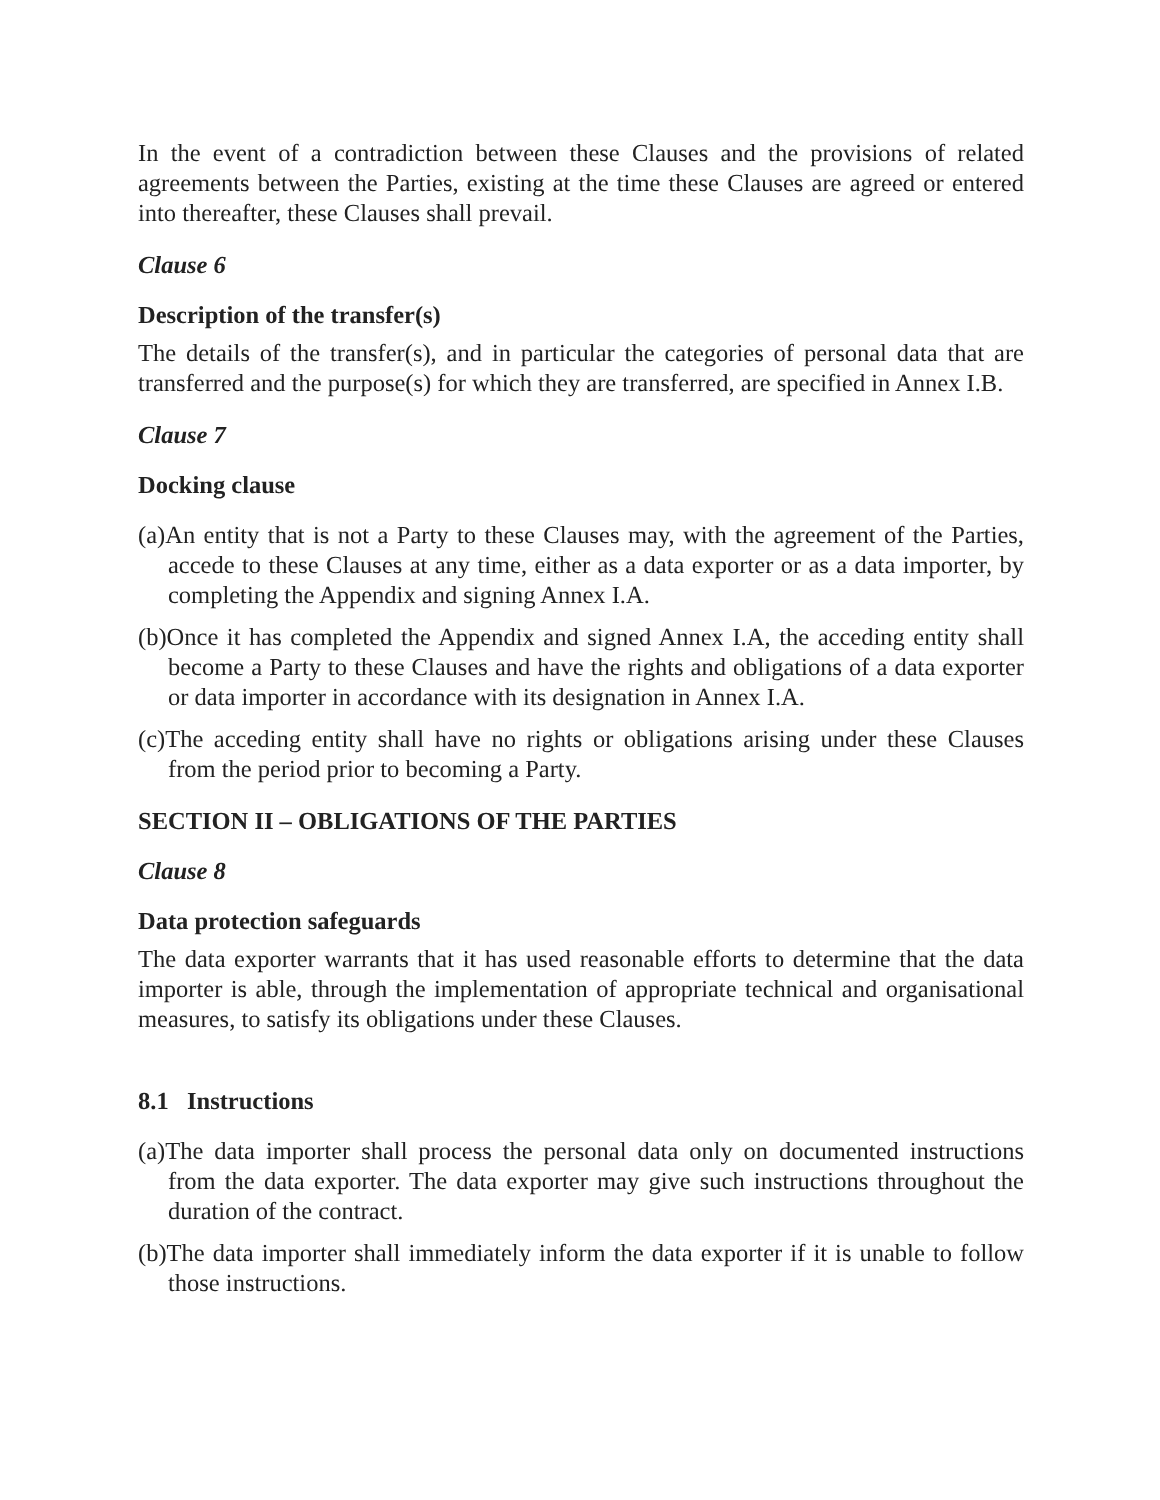In the event of a contradiction between these Clauses and the provisions of related agreements between the Parties, existing at the time these Clauses are agreed or entered into thereafter, these Clauses shall prevail.
Clause 6
Description of the transfer(s)
The details of the transfer(s), and in particular the categories of personal data that are transferred and the purpose(s) for which they are transferred, are specified in Annex I.B.
Clause 7
Docking clause
(a)An entity that is not a Party to these Clauses may, with the agreement of the Parties, accede to these Clauses at any time, either as a data exporter or as a data importer, by completing the Appendix and signing Annex I.A.
(b)Once it has completed the Appendix and signed Annex I.A, the acceding entity shall become a Party to these Clauses and have the rights and obligations of a data exporter or data importer in accordance with its designation in Annex I.A.
(c)The acceding entity shall have no rights or obligations arising under these Clauses from the period prior to becoming a Party.
SECTION II – OBLIGATIONS OF THE PARTIES
Clause 8
Data protection safeguards
The data exporter warrants that it has used reasonable efforts to determine that the data importer is able, through the implementation of appropriate technical and organisational measures, to satisfy its obligations under these Clauses.
8.1 Instructions
(a)The data importer shall process the personal data only on documented instructions from the data exporter. The data exporter may give such instructions throughout the duration of the contract.
(b)The data importer shall immediately inform the data exporter if it is unable to follow those instructions.